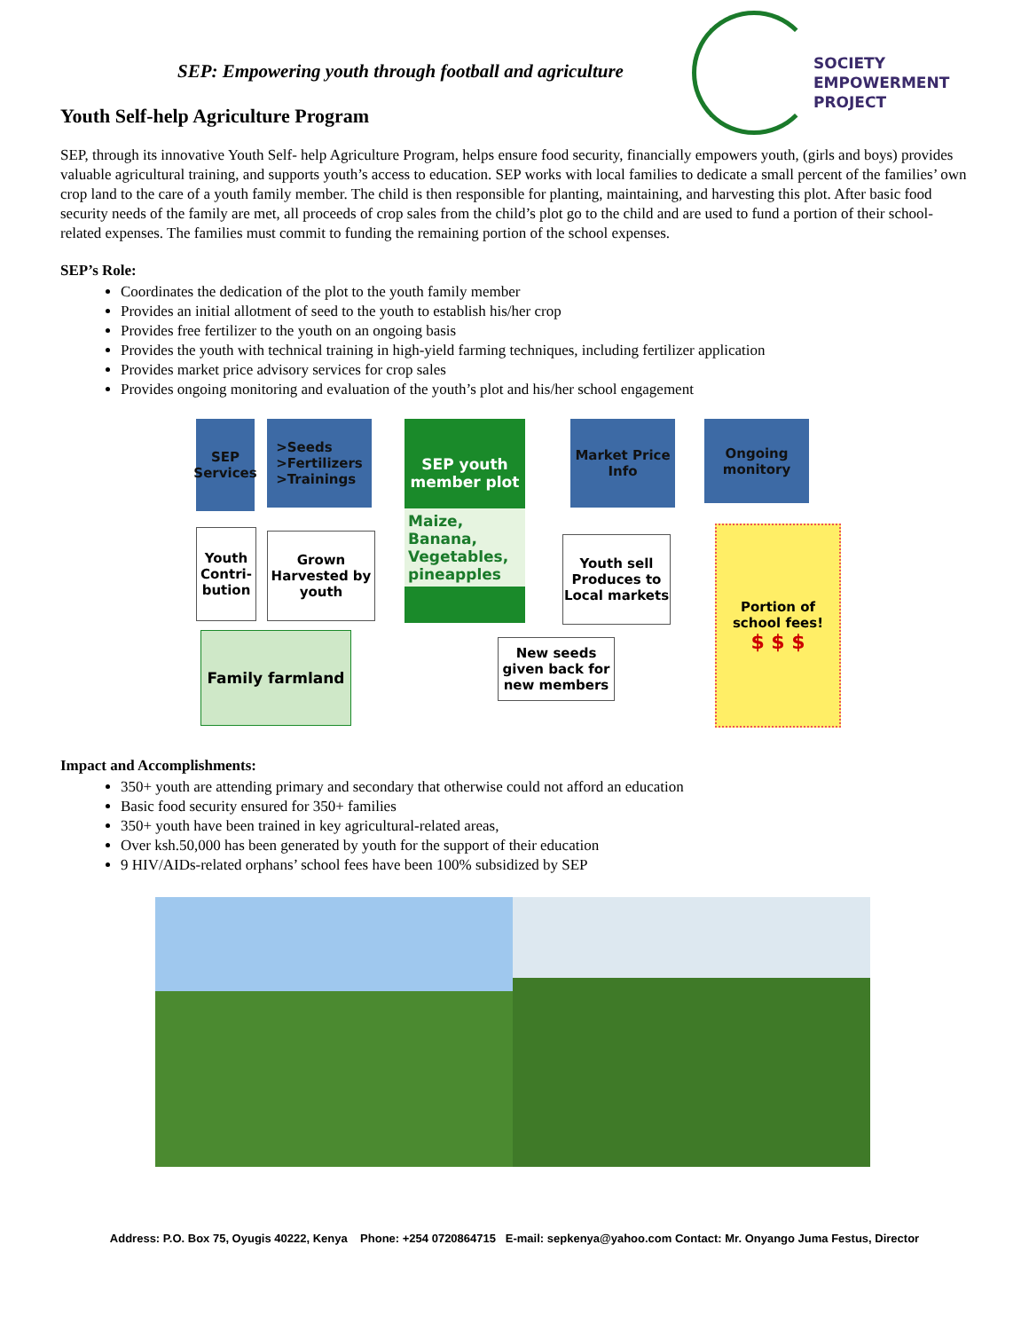SEP: Empowering youth through football and agriculture
SOCIETY
EMPOWERMENT
PROJECT
Youth Self-help Agriculture Program
SEP, through its innovative Youth Self- help Agriculture Program, helps ensure food security, financially empowers youth, (girls and boys) provides valuable agricultural training, and supports youth’s access to education. SEP works with local families to dedicate a small percent of the families’ own crop land to the care of a youth family member. The child is then responsible for planting, maintaining, and harvesting this plot. After basic food security needs of the family are met, all proceeds of crop sales from the child’s plot go to the child and are used to fund a portion of their school-related expenses. The families must commit to funding the remaining portion of the school expenses.
SEP’s Role:
Coordinates the dedication of the plot to the youth family member
Provides an initial allotment of seed to the youth to establish his/her crop
Provides free fertilizer to the youth on an ongoing basis
Provides the youth with technical training in high-yield farming techniques, including fertilizer application
Provides market price advisory services for crop sales
Provides ongoing monitoring and evaluation of the youth’s plot and his/her school engagement
SEP Services
>Seeds
>Fertilizers
>Trainings
SEP youth member plot
Maize, Banana, Vegetables, pineapples
Market Price Info
Ongoing monitory
Youth Contri-bution
Grown Harvested by youth
Youth sell Produces to Local markets
Portion of school fees!
$ $ $
Family farmland
New seeds given back for new members
Impact and Accomplishments:
350+ youth are attending primary and secondary that otherwise could not afford an education
Basic food security ensured for 350+ families
350+ youth have been trained in key agricultural-related areas,
Over ksh.50,000 has been generated by youth for the support of their education
9 HIV/AIDs-related orphans’ school fees have been 100% subsidized by SEP
Address: P.O. Box 75, Oyugis 40222, Kenya Phone: +254 0720864715 E-mail: sepkenya@yahoo.com Contact: Mr. Onyango Juma Festus, Director